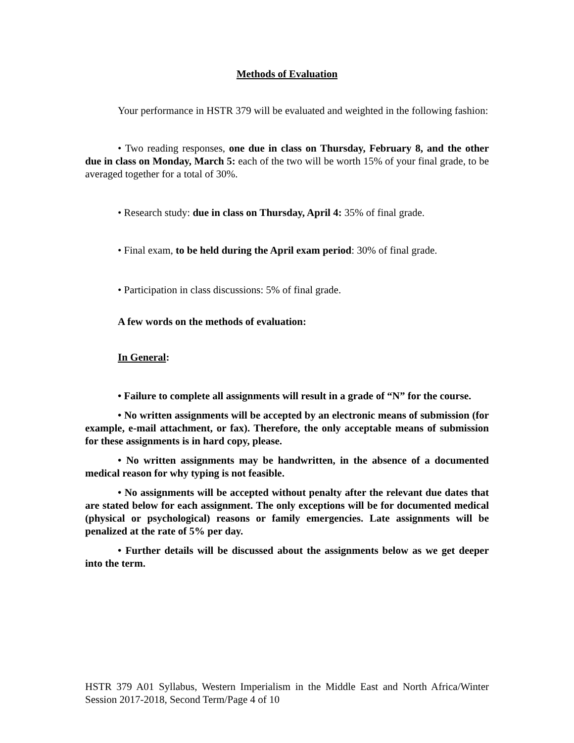Methods of Evaluation
Your performance in HSTR 379 will be evaluated and weighted in the following fashion:
• Two reading responses, one due in class on Thursday, February 8, and the other due in class on Monday, March 5: each of the two will be worth 15% of your final grade, to be averaged together for a total of 30%.
• Research study: due in class on Thursday, April 4: 35% of final grade.
• Final exam, to be held during the April exam period: 30% of final grade.
• Participation in class discussions: 5% of final grade.
A few words on the methods of evaluation:
In General:
• Failure to complete all assignments will result in a grade of “N” for the course.
• No written assignments will be accepted by an electronic means of submission (for example, e-mail attachment, or fax). Therefore, the only acceptable means of submission for these assignments is in hard copy, please.
• No written assignments may be handwritten, in the absence of a documented medical reason for why typing is not feasible.
• No assignments will be accepted without penalty after the relevant due dates that are stated below for each assignment. The only exceptions will be for documented medical (physical or psychological) reasons or family emergencies. Late assignments will be penalized at the rate of 5% per day.
• Further details will be discussed about the assignments below as we get deeper into the term.
HSTR 379 A01 Syllabus, Western Imperialism in the Middle East and North Africa/Winter Session 2017-2018, Second Term/Page 4 of 10